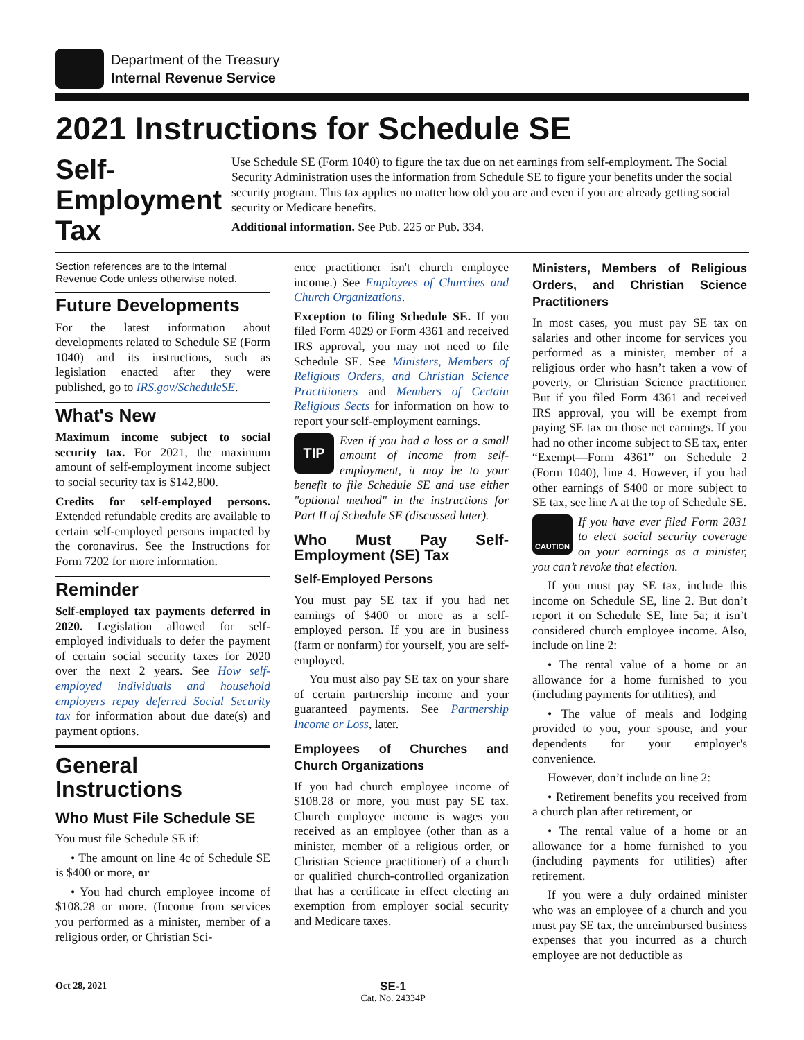Department of the Treasury
Internal Revenue Service
2021 Instructions for Schedule SE
Self-Employment Tax
Use Schedule SE (Form 1040) to figure the tax due on net earnings from self-employment. The Social Security Administration uses the information from Schedule SE to figure your benefits under the social security program. This tax applies no matter how old you are and even if you are already getting social security or Medicare benefits.
Additional information. See Pub. 225 or Pub. 334.
Section references are to the Internal Revenue Code unless otherwise noted.
Future Developments
For the latest information about developments related to Schedule SE (Form 1040) and its instructions, such as legislation enacted after they were published, go to IRS.gov/ScheduleSE.
What's New
Maximum income subject to social security tax. For 2021, the maximum amount of self-employment income subject to social security tax is $142,800.
Credits for self-employed persons. Extended refundable credits are available to certain self-employed persons impacted by the coronavirus. See the Instructions for Form 7202 for more information.
Reminder
Self-employed tax payments deferred in 2020. Legislation allowed for self-employed individuals to defer the payment of certain social security taxes for 2020 over the next 2 years. See How self-employed individuals and household employers repay deferred Social Security tax for information about due date(s) and payment options.
General Instructions
Who Must File Schedule SE
You must file Schedule SE if:
• The amount on line 4c of Schedule SE is $400 or more, or
• You had church employee income of $108.28 or more. (Income from services you performed as a minister, member of a religious order, or Christian Sci-
ence practitioner isn't church employee income.) See Employees of Churches and Church Organizations.
Exception to filing Schedule SE. If you filed Form 4029 or Form 4361 and received IRS approval, you may not need to file Schedule SE. See Ministers, Members of Religious Orders, and Christian Science Practitioners and Members of Certain Religious Sects for information on how to report your self-employment earnings.
TIP
Even if you had a loss or a small amount of income from self-employment, it may be to your benefit to file Schedule SE and use either "optional method" in the instructions for Part II of Schedule SE (discussed later).
Who Must Pay Self-Employment (SE) Tax
Self-Employed Persons
You must pay SE tax if you had net earnings of $400 or more as a self-employed person. If you are in business (farm or nonfarm) for yourself, you are self-employed.
You must also pay SE tax on your share of certain partnership income and your guaranteed payments. See Partnership Income or Loss, later.
Employees of Churches and Church Organizations
If you had church employee income of $108.28 or more, you must pay SE tax. Church employee income is wages you received as an employee (other than as a minister, member of a religious order, or Christian Science practitioner) of a church or qualified church-controlled organization that has a certificate in effect electing an exemption from employer social security and Medicare taxes.
Ministers, Members of Religious Orders, and Christian Science Practitioners
In most cases, you must pay SE tax on salaries and other income for services you performed as a minister, member of a religious order who hasn’t taken a vow of poverty, or Christian Science practitioner. But if you filed Form 4361 and received IRS approval, you will be exempt from paying SE tax on those net earnings. If you had no other income subject to SE tax, enter “Exempt—Form 4361” on Schedule 2 (Form 1040), line 4. However, if you had other earnings of $400 or more subject to SE tax, see line A at the top of Schedule SE.
CAUTION
If you have ever filed Form 2031 to elect social security coverage on your earnings as a minister, you can’t revoke that election.
If you must pay SE tax, include this income on Schedule SE, line 2. But don’t report it on Schedule SE, line 5a; it isn’t considered church employee income. Also, include on line 2:
• The rental value of a home or an allowance for a home furnished to you (including payments for utilities), and
• The value of meals and lodging provided to you, your spouse, and your dependents for your employer's convenience.
However, don’t include on line 2:
• Retirement benefits you received from a church plan after retirement, or
• The rental value of a home or an allowance for a home furnished to you (including payments for utilities) after retirement.
If you were a duly ordained minister who was an employee of a church and you must pay SE tax, the unreimbursed business expenses that you incurred as a church employee are not deductible as
Oct 28, 2021
SE-1
Cat. No. 24334P